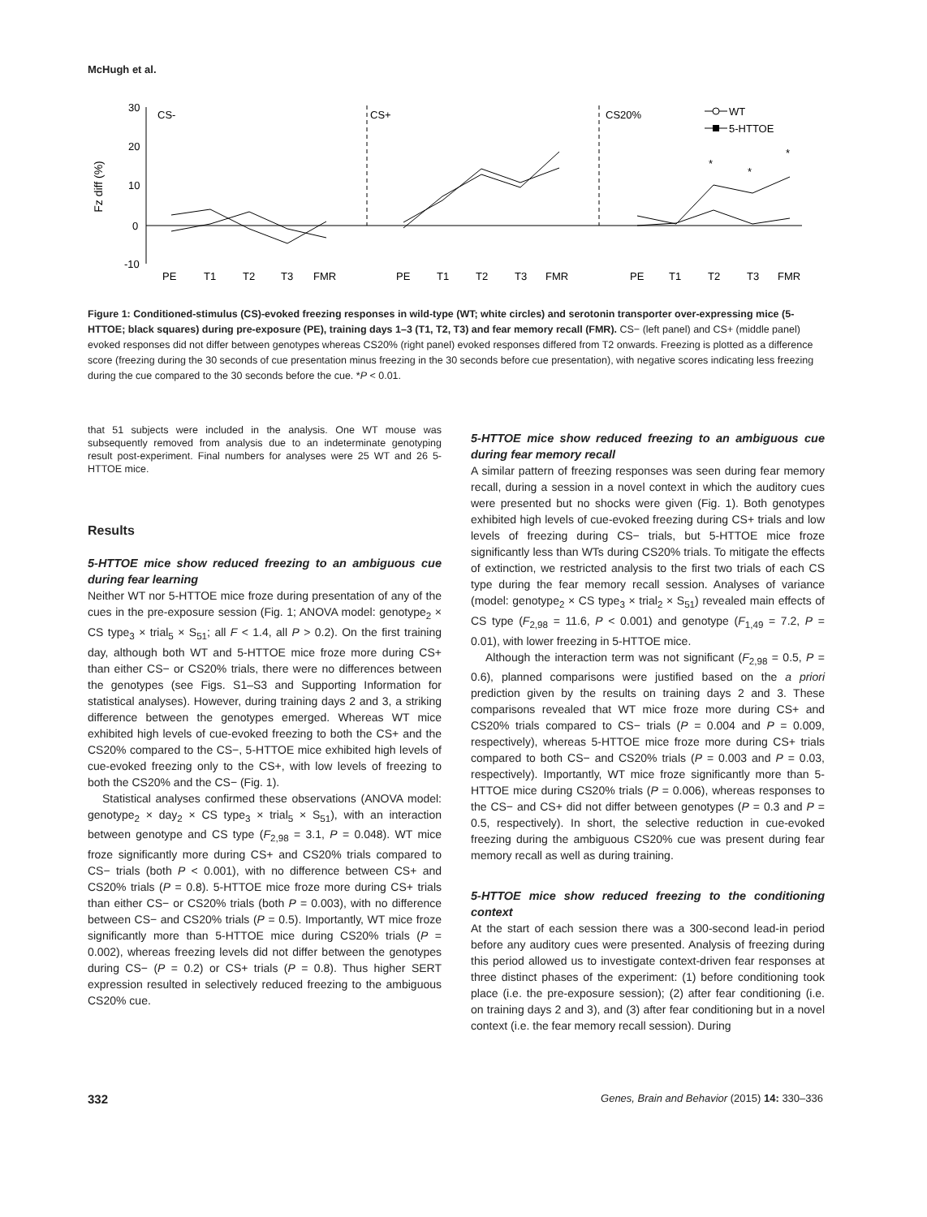McHugh et al.
30
20
10
0
-10
Fz diff (%)
CS-
CS+
CS20%
WT
5-HTTOE
PE
T1
T2
T3
FMR
PE
T1
T2
T3
FMR
PE
T1
T2
T3
FMR
*
*
*
Figure 1: Conditioned-stimulus (CS)-evoked freezing responses in wild-type (WT; white circles) and serotonin transporter over-expressing mice (5-HTTOE; black squares) during pre-exposure (PE), training days 1–3 (T1, T2, T3) and fear memory recall (FMR). CS− (left panel) and CS+ (middle panel) evoked responses did not differ between genotypes whereas CS20% (right panel) evoked responses differed from T2 onwards. Freezing is plotted as a difference score (freezing during the 30 seconds of cue presentation minus freezing in the 30 seconds before cue presentation), with negative scores indicating less freezing during the cue compared to the 30 seconds before the cue. *P < 0.01.
that 51 subjects were included in the analysis. One WT mouse was subsequently removed from analysis due to an indeterminate genotyping result post-experiment. Final numbers for analyses were 25 WT and 26 5-HTTOE mice.
Results
5-HTTOE mice show reduced freezing to an ambiguous cue during fear learning
Neither WT nor 5-HTTOE mice froze during presentation of any of the cues in the pre-exposure session (Fig. 1; ANOVA model: genotype<sub>2</sub> × CS type<sub>3</sub> × trial<sub>5</sub> × S<sub>51</sub>; all F < 1.4, all P > 0.2). On the first training day, although both WT and 5-HTTOE mice froze more during CS+ than either CS− or CS20% trials, there were no differences between the genotypes (see Figs. S1–S3 and Supporting Information for statistical analyses). However, during training days 2 and 3, a striking difference between the genotypes emerged. Whereas WT mice exhibited high levels of cue-evoked freezing to both the CS+ and the CS20% compared to the CS−, 5-HTTOE mice exhibited high levels of cue-evoked freezing only to the CS+, with low levels of freezing to both the CS20% and the CS− (Fig. 1).
Statistical analyses confirmed these observations (ANOVA model: genotype<sub>2</sub> × day<sub>2</sub> × CS type<sub>3</sub> × trial<sub>5</sub> × S<sub>51</sub>), with an interaction between genotype and CS type (F<sub>2,98</sub> = 3.1, P = 0.048). WT mice froze significantly more during CS+ and CS20% trials compared to CS− trials (both P < 0.001), with no difference between CS+ and CS20% trials (P = 0.8). 5-HTTOE mice froze more during CS+ trials than either CS− or CS20% trials (both P = 0.003), with no difference between CS− and CS20% trials (P = 0.5). Importantly, WT mice froze significantly more than 5-HTTOE mice during CS20% trials (P = 0.002), whereas freezing levels did not differ between the genotypes during CS− (P = 0.2) or CS+ trials (P = 0.8). Thus higher SERT expression resulted in selectively reduced freezing to the ambiguous CS20% cue.
5-HTTOE mice show reduced freezing to an ambiguous cue during fear memory recall
A similar pattern of freezing responses was seen during fear memory recall, during a session in a novel context in which the auditory cues were presented but no shocks were given (Fig. 1). Both genotypes exhibited high levels of cue-evoked freezing during CS+ trials and low levels of freezing during CS− trials, but 5-HTTOE mice froze significantly less than WTs during CS20% trials. To mitigate the effects of extinction, we restricted analysis to the first two trials of each CS type during the fear memory recall session. Analyses of variance (model: genotype<sub>2</sub> × CS type<sub>3</sub> × trial<sub>2</sub> × S<sub>51</sub>) revealed main effects of CS type (F<sub>2,98</sub> = 11.6, P < 0.001) and genotype (F<sub>1,49</sub> = 7.2, P = 0.01), with lower freezing in 5-HTTOE mice.
Although the interaction term was not significant (F<sub>2,98</sub> = 0.5, P = 0.6), planned comparisons were justified based on the a priori prediction given by the results on training days 2 and 3. These comparisons revealed that WT mice froze more during CS+ and CS20% trials compared to CS− trials (P = 0.004 and P = 0.009, respectively), whereas 5-HTTOE mice froze more during CS+ trials compared to both CS− and CS20% trials (P = 0.003 and P = 0.03, respectively). Importantly, WT mice froze significantly more than 5-HTTOE mice during CS20% trials (P = 0.006), whereas responses to the CS− and CS+ did not differ between genotypes (P = 0.3 and P = 0.5, respectively). In short, the selective reduction in cue-evoked freezing during the ambiguous CS20% cue was present during fear memory recall as well as during training.
5-HTTOE mice show reduced freezing to the conditioning context
At the start of each session there was a 300-second lead-in period before any auditory cues were presented. Analysis of freezing during this period allowed us to investigate context-driven fear responses at three distinct phases of the experiment: (1) before conditioning took place (i.e. the pre-exposure session); (2) after fear conditioning (i.e. on training days 2 and 3), and (3) after fear conditioning but in a novel context (i.e. the fear memory recall session). During
332 Genes, Brain and Behavior (2015) 14: 330–336